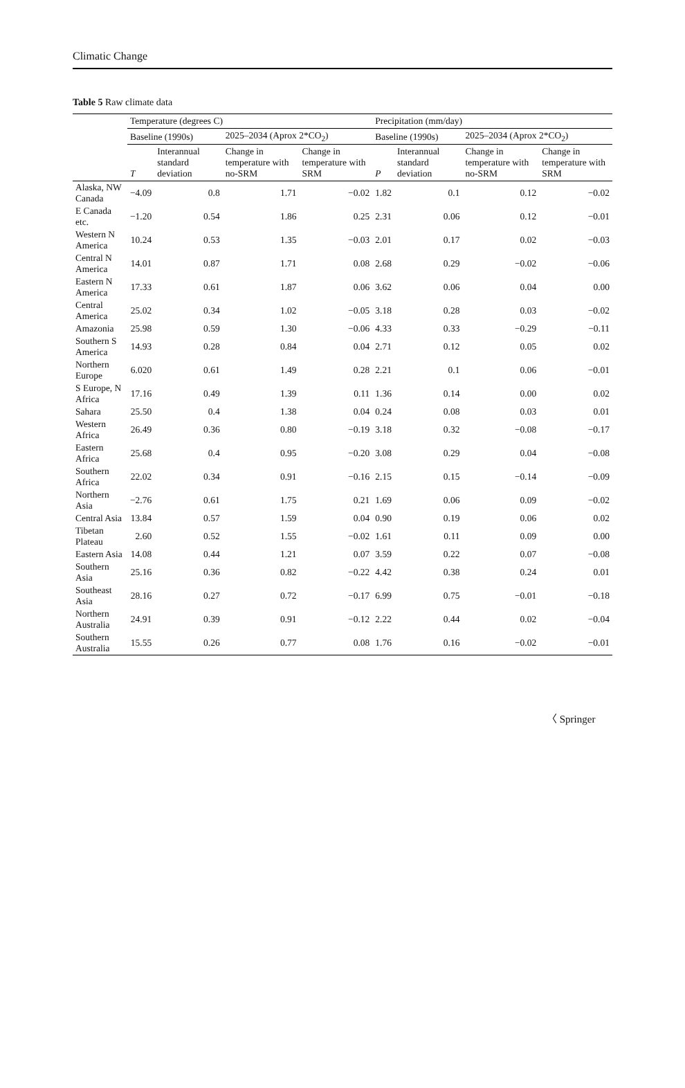Climatic Change
Table 5 Raw climate data
| | Temperature (degrees C) | | | | Precipitation (mm/day) | | | |
| --- | --- | --- | --- | --- | --- | --- | --- | --- |
| | Baseline (1990s) | | 2025–2034 (Aprox 2*CO<sub>2</sub>) | | Baseline (1990s) | | 2025–2034 (Aprox 2*CO<sub>2</sub>) | |
| | T | Interannual standard deviation | Change in temperature with no-SRM | Change in temperature with SRM | P | Interannual standard deviation | Change in temperature with no-SRM | Change in temperature with SRM |
| Alaska, NW Canada | −4.09 | 0.8 | 1.71 | −0.02 | 1.82 | 0.1 | 0.12 | −0.02 |
| E Canada etc. | −1.20 | 0.54 | 1.86 | 0.25 | 2.31 | 0.06 | 0.12 | −0.01 |
| Western N America | 10.24 | 0.53 | 1.35 | −0.03 | 2.01 | 0.17 | 0.02 | −0.03 |
| Central N America | 14.01 | 0.87 | 1.71 | 0.08 | 2.68 | 0.29 | −0.02 | −0.06 |
| Eastern N America | 17.33 | 0.61 | 1.87 | 0.06 | 3.62 | 0.06 | 0.04 | 0.00 |
| Central America | 25.02 | 0.34 | 1.02 | −0.05 | 3.18 | 0.28 | 0.03 | −0.02 |
| Amazonia | 25.98 | 0.59 | 1.30 | −0.06 | 4.33 | 0.33 | −0.29 | −0.11 |
| Southern S America | 14.93 | 0.28 | 0.84 | 0.04 | 2.71 | 0.12 | 0.05 | 0.02 |
| Northern Europe | 6.020 | 0.61 | 1.49 | 0.28 | 2.21 | 0.1 | 0.06 | −0.01 |
| S Europe, N Africa | 17.16 | 0.49 | 1.39 | 0.11 | 1.36 | 0.14 | 0.00 | 0.02 |
| Sahara | 25.50 | 0.4 | 1.38 | 0.04 | 0.24 | 0.08 | 0.03 | 0.01 |
| Western Africa | 26.49 | 0.36 | 0.80 | −0.19 | 3.18 | 0.32 | −0.08 | −0.17 |
| Eastern Africa | 25.68 | 0.4 | 0.95 | −0.20 | 3.08 | 0.29 | 0.04 | −0.08 |
| Southern Africa | 22.02 | 0.34 | 0.91 | −0.16 | 2.15 | 0.15 | −0.14 | −0.09 |
| Northern Asia | −2.76 | 0.61 | 1.75 | 0.21 | 1.69 | 0.06 | 0.09 | −0.02 |
| Central Asia | 13.84 | 0.57 | 1.59 | 0.04 | 0.90 | 0.19 | 0.06 | 0.02 |
| Tibetan Plateau | 2.60 | 0.52 | 1.55 | −0.02 | 1.61 | 0.11 | 0.09 | 0.00 |
| Eastern Asia | 14.08 | 0.44 | 1.21 | 0.07 | 3.59 | 0.22 | 0.07 | −0.08 |
| Southern Asia | 25.16 | 0.36 | 0.82 | −0.22 | 4.42 | 0.38 | 0.24 | 0.01 |
| Southeast Asia | 28.16 | 0.27 | 0.72 | −0.17 | 6.99 | 0.75 | −0.01 | −0.18 |
| Northern Australia | 24.91 | 0.39 | 0.91 | −0.12 | 2.22 | 0.44 | 0.02 | −0.04 |
| Southern Australia | 15.55 | 0.26 | 0.77 | 0.08 | 1.76 | 0.16 | −0.02 | −0.01 |
〈 Springer